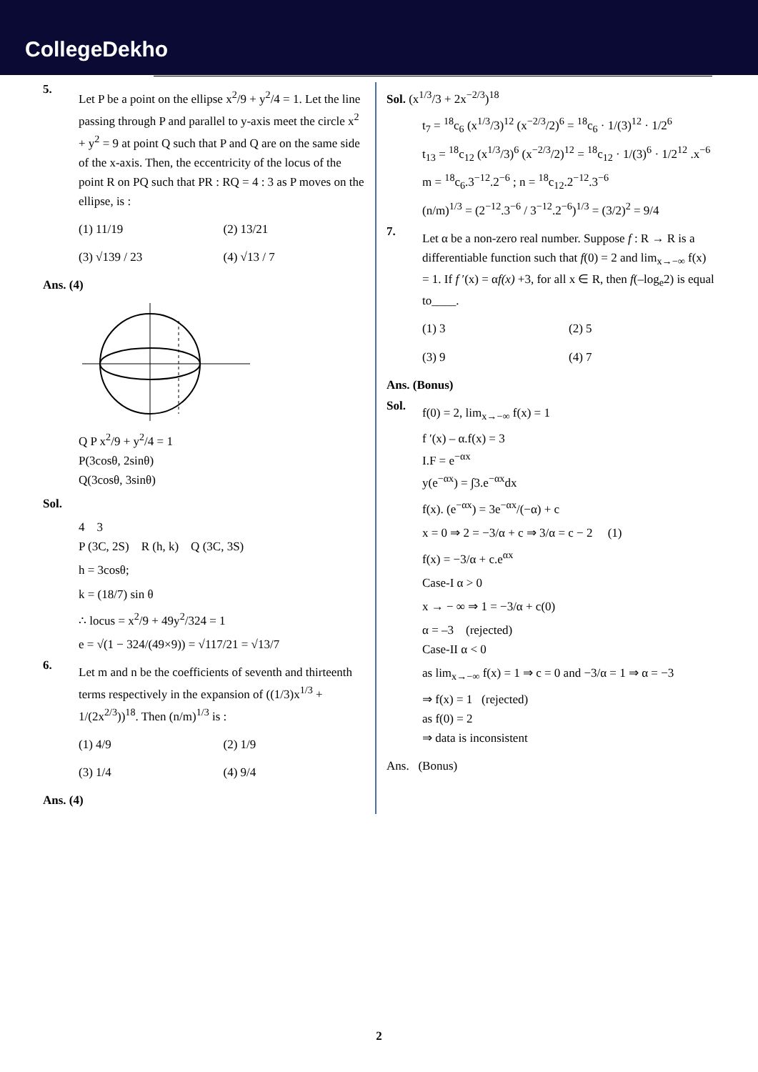CollegeDekho
5.
Let P be a point on the ellipse x<sup>2</sup>/9 + y<sup>2</sup>/4 = 1. Let the line passing through P and parallel to y-axis meet the circle x<sup>2</sup> + y<sup>2</sup> = 9 at point Q such that P and Q are on the same side of the x-axis. Then, the eccentricity of the locus of the point R on PQ such that PR : RQ = 4 : 3 as P moves on the ellipse, is :
(1) 11/19
(2) 13/21
(3) √139 / 23
(4) √13 / 7
Ans. (4)
Q P x<sup>2</sup>/9 + y<sup>2</sup>/4 = 1
P(3cosθ, 2sinθ)
Q(3cosθ, 3sinθ)
Sol.
4 3
P (3C, 2S) R (h, k) Q (3C, 3S)
h = 3cosθ;
k = (18/7) sin θ
∴ locus = x<sup>2</sup>/9 + 49y<sup>2</sup>/324 = 1
e = √(1 − 324/(49×9)) = √117/21 = √13/7
6.
Let m and n be the coefficients of seventh and thirteenth terms respectively in the expansion of ((1/3)x<sup>1/3</sup> + 1/(2x<sup>2/3</sup>))<sup>18</sup>. Then (n/m)<sup>1/3</sup> is :
(1) 4/9
(2) 1/9
(3) 1/4
(4) 9/4
Ans. (4)
Sol. (x<sup>1/3</sup>/3 + 2x<sup>−2/3</sup>)<sup>18</sup>
t<sub>7</sub> = <sup>18</sup>c<sub>6</sub> (x<sup>1/3</sup>/3)<sup>12</sup> (x<sup>−2/3</sup>/2)<sup>6</sup> = <sup>18</sup>c<sub>6</sub> · 1/(3)<sup>12</sup> · 1/2<sup>6</sup>
t<sub>13</sub> = <sup>18</sup>c<sub>12</sub> (x<sup>1/3</sup>/3)<sup>6</sup> (x<sup>−2/3</sup>/2)<sup>12</sup> = <sup>18</sup>c<sub>12</sub> · 1/(3)<sup>6</sup> · 1/2<sup>12</sup> .x<sup>−6</sup>
m = <sup>18</sup>c<sub>6</sub>.3<sup>−12</sup>.2<sup>−6</sup> ; n = <sup>18</sup>c<sub>12</sub>.2<sup>−12</sup>.3<sup>−6</sup>
(n/m)<sup>1/3</sup> = (2<sup>−12</sup>.3<sup>−6</sup> / 3<sup>−12</sup>.2<sup>−6</sup>)<sup>1/3</sup> = (3/2)<sup>2</sup> = 9/4
7.
Let α be a non-zero real number. Suppose f : R → R is a differentiable function such that f(0) = 2 and lim<sub>x→−∞</sub> f(x) = 1. If f ′(x) = αf(x) +3, for all x ∈ R, then f(–log<sub>e</sub>2) is equal to____.
(1) 3
(2) 5
(3) 9
(4) 7
Ans. (Bonus)
Sol.
f(0) = 2, lim<sub>x→−∞</sub> f(x) = 1
f ′(x) – α.f(x) = 3
I.F = e<sup>−αx</sup>
y(e<sup>−αx</sup>) = ∫3.e<sup>−αx</sup>dx
f(x). (e<sup>−αx</sup>) = 3e<sup>−αx</sup>/(−α) + c
x = 0 ⇒ 2 = −3/α + c ⇒ 3/α = c − 2 (1)
f(x) = −3/α + c.e<sup>αx</sup>
Case-I α > 0
x → − ∞ ⇒ 1 = −3/α + c(0)
α = –3 (rejected)
Case-II α < 0
as lim<sub>x→−∞</sub> f(x) = 1 ⇒ c = 0 and −3/α = 1 ⇒ α = −3
⇒ f(x) = 1 (rejected)
as f(0) = 2
⇒ data is inconsistent
Ans. (Bonus)
2